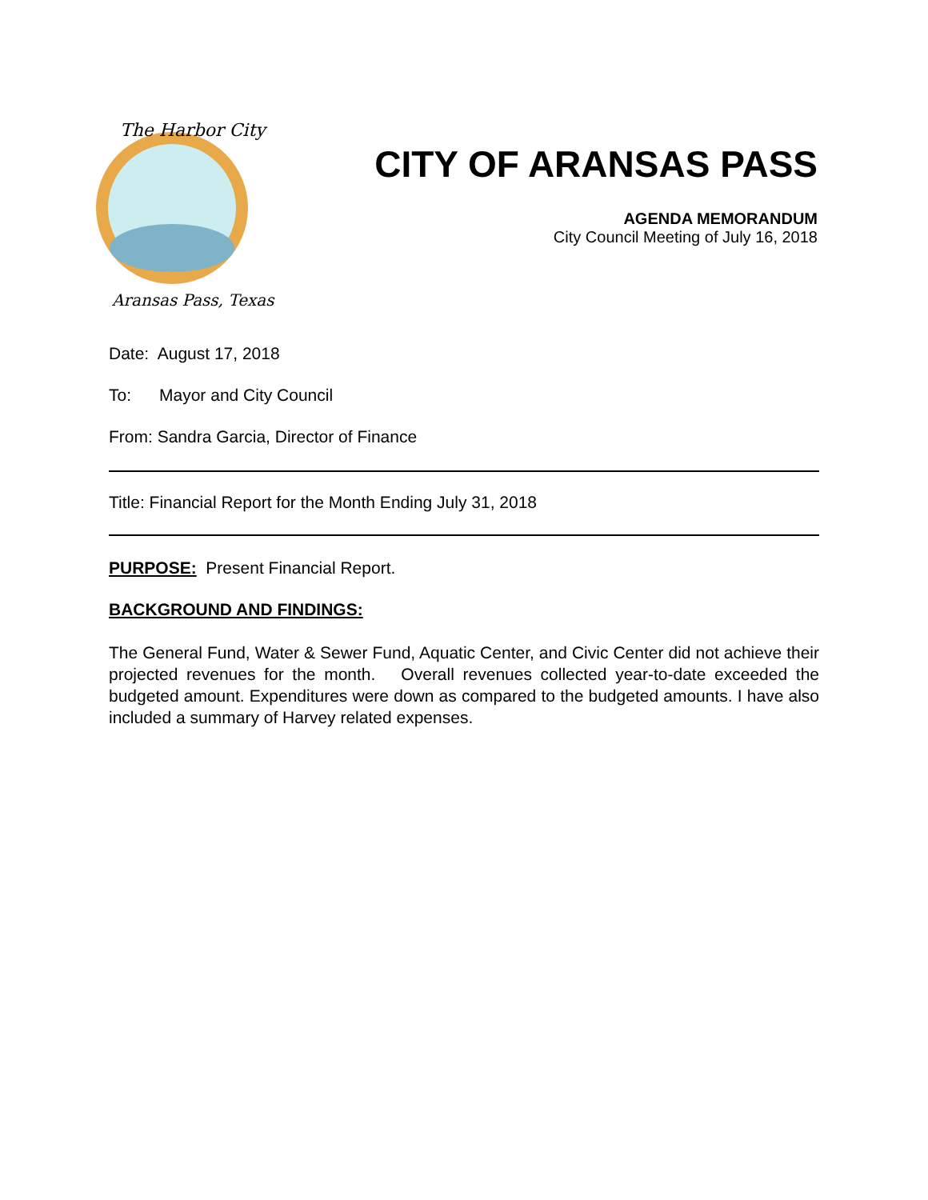The Harbor City
Aransas Pass, Texas
CITY OF ARANSAS PASS
AGENDA MEMORANDUM
City Council Meeting of July 16, 2018
Date: August 17, 2018
To: Mayor and City Council
From: Sandra Garcia, Director of Finance
Title: Financial Report for the Month Ending July 31, 2018
PURPOSE: Present Financial Report.
BACKGROUND AND FINDINGS:
The General Fund, Water & Sewer Fund, Aquatic Center, and Civic Center did not achieve their projected revenues for the month. Overall revenues collected year-to-date exceeded the budgeted amount. Expenditures were down as compared to the budgeted amounts. I have also included a summary of Harvey related expenses.